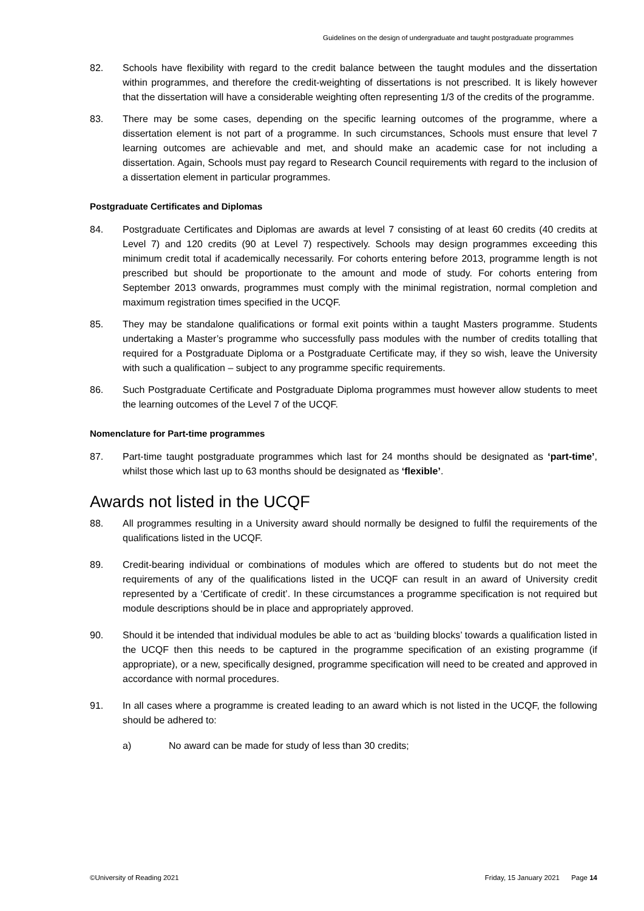Guidelines on the design of undergraduate and taught postgraduate programmes
82. Schools have flexibility with regard to the credit balance between the taught modules and the dissertation within programmes, and therefore the credit-weighting of dissertations is not prescribed. It is likely however that the dissertation will have a considerable weighting often representing 1/3 of the credits of the programme.
83. There may be some cases, depending on the specific learning outcomes of the programme, where a dissertation element is not part of a programme. In such circumstances, Schools must ensure that level 7 learning outcomes are achievable and met, and should make an academic case for not including a dissertation. Again, Schools must pay regard to Research Council requirements with regard to the inclusion of a dissertation element in particular programmes.
Postgraduate Certificates and Diplomas
84. Postgraduate Certificates and Diplomas are awards at level 7 consisting of at least 60 credits (40 credits at Level 7) and 120 credits (90 at Level 7) respectively. Schools may design programmes exceeding this minimum credit total if academically necessarily. For cohorts entering before 2013, programme length is not prescribed but should be proportionate to the amount and mode of study. For cohorts entering from September 2013 onwards, programmes must comply with the minimal registration, normal completion and maximum registration times specified in the UCQF.
85. They may be standalone qualifications or formal exit points within a taught Masters programme. Students undertaking a Master’s programme who successfully pass modules with the number of credits totalling that required for a Postgraduate Diploma or a Postgraduate Certificate may, if they so wish, leave the University with such a qualification – subject to any programme specific requirements.
86. Such Postgraduate Certificate and Postgraduate Diploma programmes must however allow students to meet the learning outcomes of the Level 7 of the UCQF.
Nomenclature for Part-time programmes
87. Part-time taught postgraduate programmes which last for 24 months should be designated as ‘part-time’, whilst those which last up to 63 months should be designated as ‘flexible’.
Awards not listed in the UCQF
88. All programmes resulting in a University award should normally be designed to fulfil the requirements of the qualifications listed in the UCQF.
89. Credit-bearing individual or combinations of modules which are offered to students but do not meet the requirements of any of the qualifications listed in the UCQF can result in an award of University credit represented by a ‘Certificate of credit’. In these circumstances a programme specification is not required but module descriptions should be in place and appropriately approved.
90. Should it be intended that individual modules be able to act as ‘building blocks’ towards a qualification listed in the UCQF then this needs to be captured in the programme specification of an existing programme (if appropriate), or a new, specifically designed, programme specification will need to be created and approved in accordance with normal procedures.
91. In all cases where a programme is created leading to an award which is not listed in the UCQF, the following should be adhered to:
a) No award can be made for study of less than 30 credits;
©University of Reading 2021 Friday, 15 January 2021 Page 14